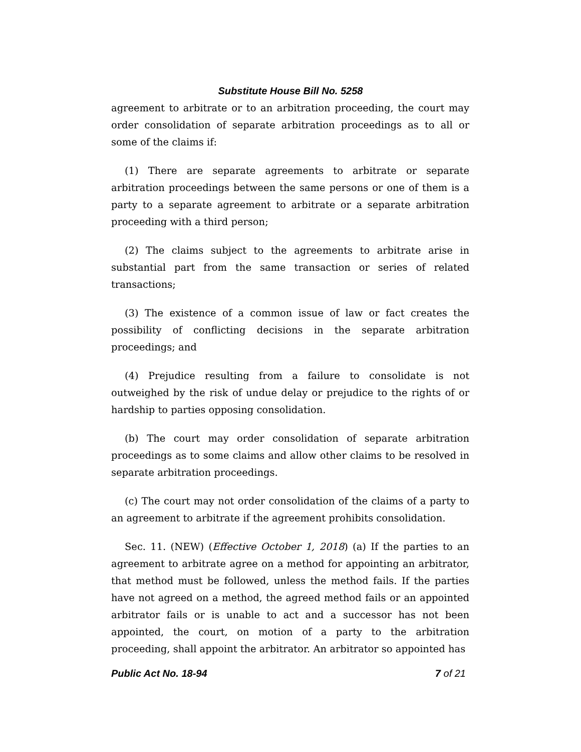Substitute House Bill No. 5258
agreement to arbitrate or to an arbitration proceeding, the court may order consolidation of separate arbitration proceedings as to all or some of the claims if:
(1) There are separate agreements to arbitrate or separate arbitration proceedings between the same persons or one of them is a party to a separate agreement to arbitrate or a separate arbitration proceeding with a third person;
(2) The claims subject to the agreements to arbitrate arise in substantial part from the same transaction or series of related transactions;
(3) The existence of a common issue of law or fact creates the possibility of conflicting decisions in the separate arbitration proceedings; and
(4) Prejudice resulting from a failure to consolidate is not outweighed by the risk of undue delay or prejudice to the rights of or hardship to parties opposing consolidation.
(b) The court may order consolidation of separate arbitration proceedings as to some claims and allow other claims to be resolved in separate arbitration proceedings.
(c) The court may not order consolidation of the claims of a party to an agreement to arbitrate if the agreement prohibits consolidation.
Sec. 11. (NEW) (Effective October 1, 2018) (a) If the parties to an agreement to arbitrate agree on a method for appointing an arbitrator, that method must be followed, unless the method fails. If the parties have not agreed on a method, the agreed method fails or an appointed arbitrator fails or is unable to act and a successor has not been appointed, the court, on motion of a party to the arbitration proceeding, shall appoint the arbitrator. An arbitrator so appointed has
Public Act No. 18-94 7 of 21